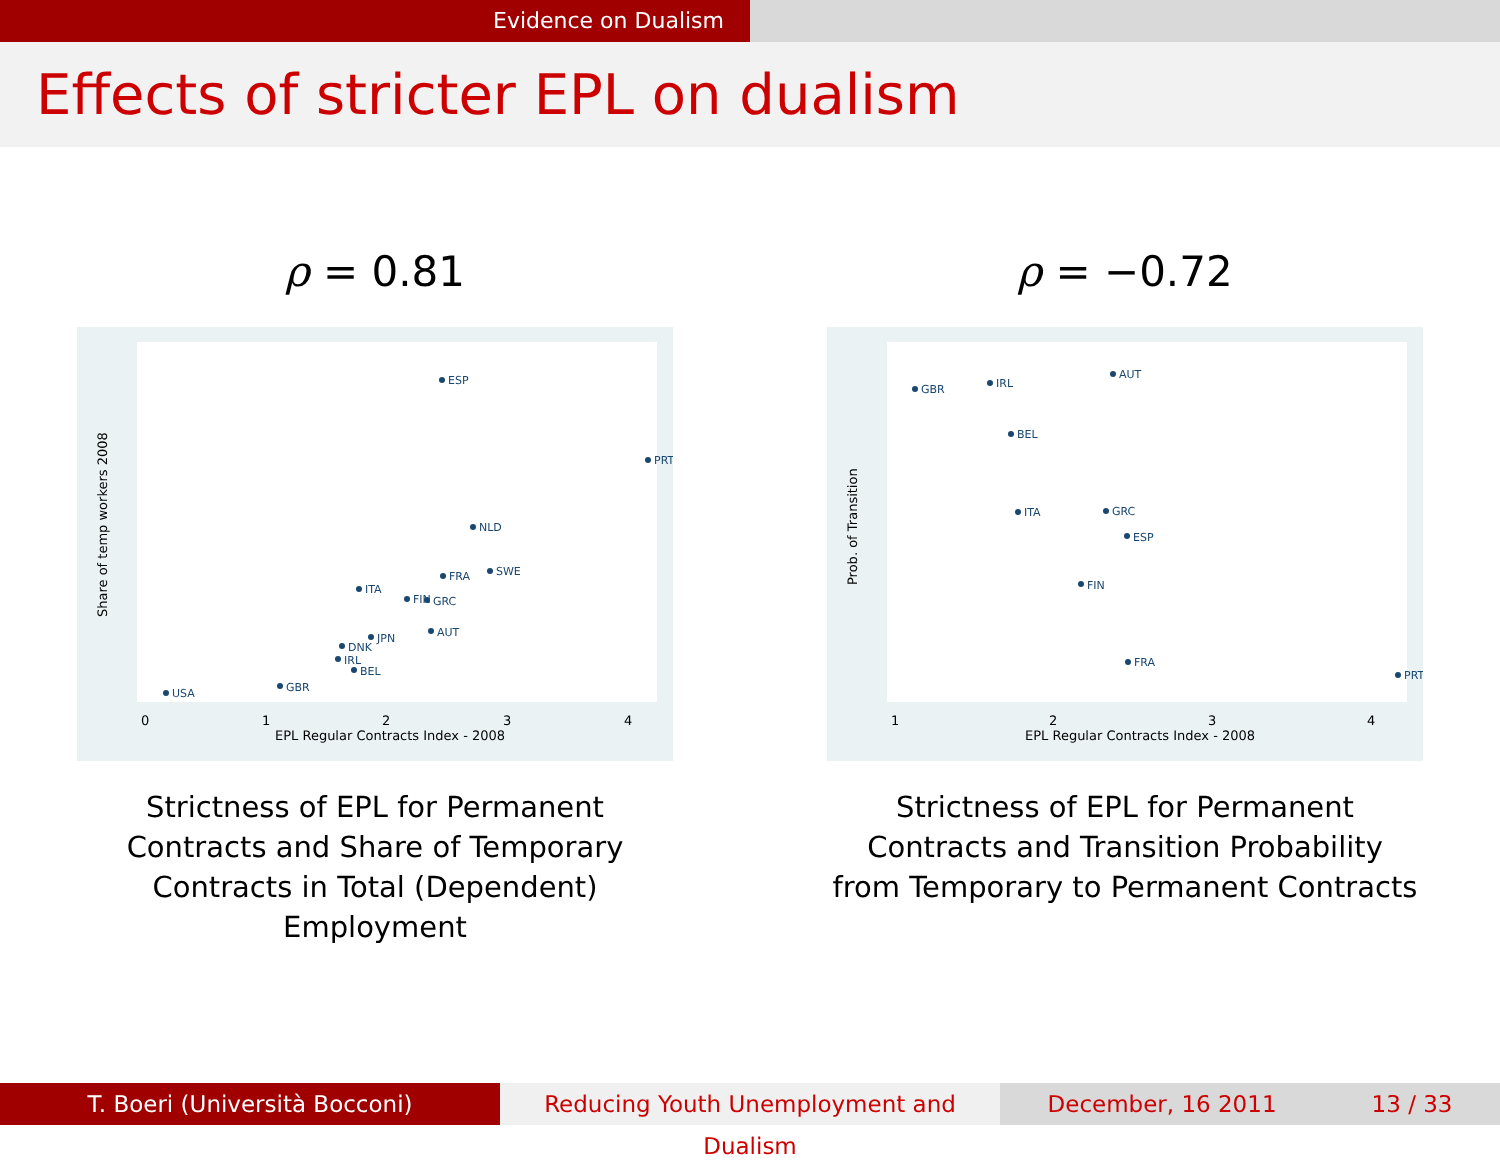Evidence on Dualism
Effects of stricter EPL on dualism
ρ = 0.81
ESP
PRT
NLD
FRA
SWE
ITA
FIN
GRC
AUT
JPN
DNK
IRL
BEL
GBR
USA
EPL Regular Contracts Index - 2008
0
1
2
3
4
Share of temp workers 2008
Strictness of EPL for Permanent
Contracts and Share of Temporary
Contracts in Total (Dependent)
Employment
ρ = −0.72
GBR
IRL
AUT
BEL
ITA
GRC
ESP
FIN
FRA
PRT
EPL Regular Contracts Index - 2008
1
2
3
4
Prob. of Transition
Strictness of EPL for Permanent
Contracts and Transition Probability
from Temporary to Permanent Contracts
T. Boeri (Università Bocconi) Reducing Youth Unemployment and Dualism
December, 16 2011 13 / 33